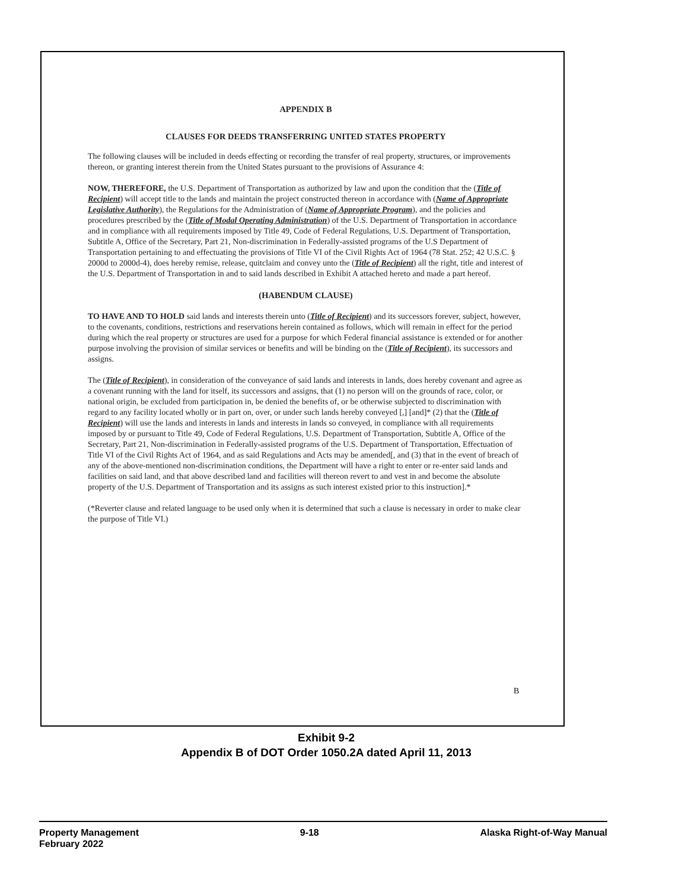APPENDIX B
CLAUSES FOR DEEDS TRANSFERRING UNITED STATES PROPERTY
The following clauses will be included in deeds effecting or recording the transfer of real property, structures, or improvements thereon, or granting interest therein from the United States pursuant to the provisions of Assurance 4:
NOW, THEREFORE, the U.S. Department of Transportation as authorized by law and upon the condition that the (Title of Recipient) will accept title to the lands and maintain the project constructed thereon in accordance with (Name of Appropriate Legislative Authority), the Regulations for the Administration of (Name of Appropriate Program), and the policies and procedures prescribed by the (Title of Modal Operating Administration) of the U.S. Department of Transportation in accordance and in compliance with all requirements imposed by Title 49, Code of Federal Regulations, U.S. Department of Transportation, Subtitle A, Office of the Secretary, Part 21, Non-discrimination in Federally-assisted programs of the U.S Department of Transportation pertaining to and effectuating the provisions of Title VI of the Civil Rights Act of 1964 (78 Stat. 252; 42 U.S.C. § 2000d to 2000d-4), does hereby remise, release, quitclaim and convey unto the (Title of Recipient) all the right, title and interest of the U.S. Department of Transportation in and to said lands described in Exhibit A attached hereto and made a part hereof.
(HABENDUM CLAUSE)
TO HAVE AND TO HOLD said lands and interests therein unto (Title of Recipient) and its successors forever, subject, however, to the covenants, conditions, restrictions and reservations herein contained as follows, which will remain in effect for the period during which the real property or structures are used for a purpose for which Federal financial assistance is extended or for another purpose involving the provision of similar services or benefits and will be binding on the (Title of Recipient), its successors and assigns.
The (Title of Recipient), in consideration of the conveyance of said lands and interests in lands, does hereby covenant and agree as a covenant running with the land for itself, its successors and assigns, that (1) no person will on the grounds of race, color, or national origin, be excluded from participation in, be denied the benefits of, or be otherwise subjected to discrimination with regard to any facility located wholly or in part on, over, or under such lands hereby conveyed [,] [and]* (2) that the (Title of Recipient) will use the lands and interests in lands and interests in lands so conveyed, in compliance with all requirements imposed by or pursuant to Title 49, Code of Federal Regulations, U.S. Department of Transportation, Subtitle A, Office of the Secretary, Part 21, Non-discrimination in Federally-assisted programs of the U.S. Department of Transportation, Effectuation of Title VI of the Civil Rights Act of 1964, and as said Regulations and Acts may be amended[, and (3) that in the event of breach of any of the above-mentioned non-discrimination conditions, the Department will have a right to enter or re-enter said lands and facilities on said land, and that above described land and facilities will thereon revert to and vest in and become the absolute property of the U.S. Department of Transportation and its assigns as such interest existed prior to this instruction].*
(*Reverter clause and related language to be used only when it is determined that such a clause is necessary in order to make clear the purpose of Title VI.)
B
Exhibit 9-2
Appendix B of DOT Order 1050.2A dated April 11, 2013
Property Management
February 2022
9-18 Alaska Right-of-Way Manual